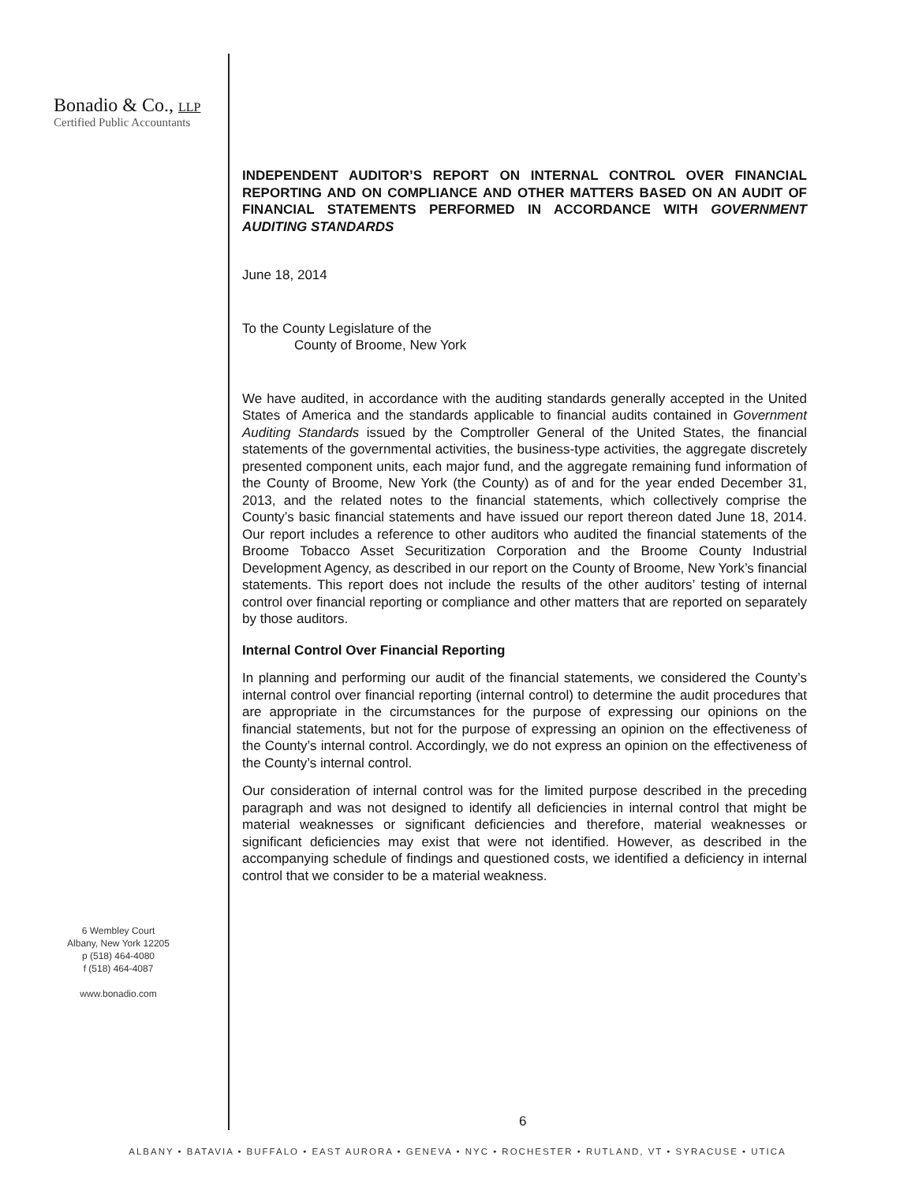Bonadio & Co., LLP
Certified Public Accountants
6 Wembley Court
Albany, New York 12205
p (518) 464-4080
f (518) 464-4087
www.bonadio.com
INDEPENDENT AUDITOR’S REPORT ON INTERNAL CONTROL OVER FINANCIAL REPORTING AND ON COMPLIANCE AND OTHER MATTERS BASED ON AN AUDIT OF FINANCIAL STATEMENTS PERFORMED IN ACCORDANCE WITH GOVERNMENT AUDITING STANDARDS
June 18, 2014
To the County Legislature of the
County of Broome, New York
We have audited, in accordance with the auditing standards generally accepted in the United States of America and the standards applicable to financial audits contained in Government Auditing Standards issued by the Comptroller General of the United States, the financial statements of the governmental activities, the business-type activities, the aggregate discretely presented component units, each major fund, and the aggregate remaining fund information of the County of Broome, New York (the County) as of and for the year ended December 31, 2013, and the related notes to the financial statements, which collectively comprise the County’s basic financial statements and have issued our report thereon dated June 18, 2014. Our report includes a reference to other auditors who audited the financial statements of the Broome Tobacco Asset Securitization Corporation and the Broome County Industrial Development Agency, as described in our report on the County of Broome, New York’s financial statements. This report does not include the results of the other auditors’ testing of internal control over financial reporting or compliance and other matters that are reported on separately by those auditors.
Internal Control Over Financial Reporting
In planning and performing our audit of the financial statements, we considered the County’s internal control over financial reporting (internal control) to determine the audit procedures that are appropriate in the circumstances for the purpose of expressing our opinions on the financial statements, but not for the purpose of expressing an opinion on the effectiveness of the County’s internal control. Accordingly, we do not express an opinion on the effectiveness of the County’s internal control.
Our consideration of internal control was for the limited purpose described in the preceding paragraph and was not designed to identify all deficiencies in internal control that might be material weaknesses or significant deficiencies and therefore, material weaknesses or significant deficiencies may exist that were not identified. However, as described in the accompanying schedule of findings and questioned costs, we identified a deficiency in internal control that we consider to be a material weakness.
6
ALBANY • BATAVIA • BUFFALO • EAST AURORA • GENEVA • NYC • ROCHESTER • RUTLAND, VT • SYRACUSE • UTICA